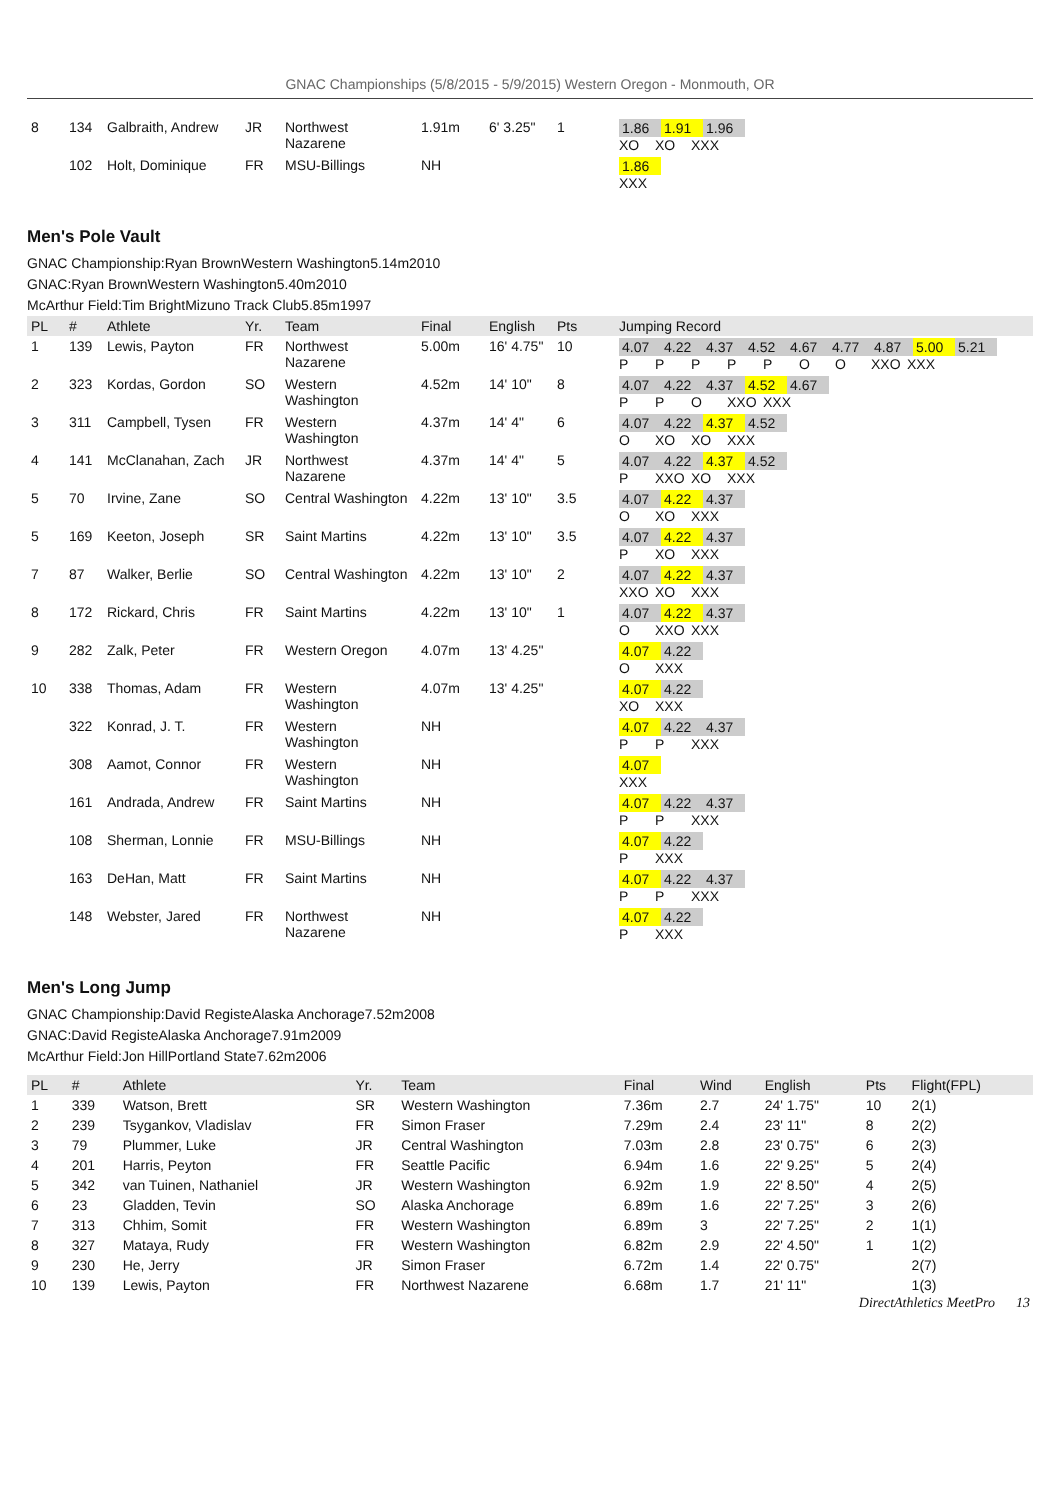GNAC Championships (5/8/2015 - 5/9/2015) Western Oregon - Monmouth, OR
| 8 | 134 | Galbraith, Andrew | JR | Northwest Nazarene | 1.91m | 6' 3.25" | 1 | 1.86 1.91 1.96 XO XO XXX |
| | 102 | Holt, Dominique | FR | MSU-Billings | NH | | | 1.86 XXX |
Men's Pole Vault
GNAC Championship:Ryan BrownWestern Washington5.14m2010
GNAC:Ryan BrownWestern Washington5.40m2010
McArthur Field:Tim BrightMizuno Track Club5.85m1997
| PL | # | Athlete | Yr. | Team | Final | English | Pts | Jumping Record |
| --- | --- | --- | --- | --- | --- | --- | --- | --- |
| 1 | 139 | Lewis, Payton | FR | Northwest Nazarene | 5.00m | 16' 4.75" | 10 | 4.07 4.22 4.37 4.52 4.67 4.77 4.87 5.00 5.21 P P P P P O O XXO XXX |
| 2 | 323 | Kordas, Gordon | SO | Western Washington | 4.52m | 14' 10" | 8 | 4.07 4.22 4.37 4.52 4.67 P P O XXO XXX |
| 3 | 311 | Campbell, Tysen | FR | Western Washington | 4.37m | 14' 4" | 6 | 4.07 4.22 4.37 4.52 O XO XO XXX |
| 4 | 141 | McClanahan, Zach | JR | Northwest Nazarene | 4.37m | 14' 4" | 5 | 4.07 4.22 4.37 4.52 P XXO XO XXX |
| 5 | 70 | Irvine, Zane | SO | Central Washington | 4.22m | 13' 10" | 3.5 | 4.07 4.22 4.37 O XO XXX |
| 5 | 169 | Keeton, Joseph | SR | Saint Martins | 4.22m | 13' 10" | 3.5 | 4.07 4.22 4.37 P XO XXX |
| 7 | 87 | Walker, Berlie | SO | Central Washington | 4.22m | 13' 10" | 2 | 4.07 4.22 4.37 XXO XO XXX |
| 8 | 172 | Rickard, Chris | FR | Saint Martins | 4.22m | 13' 10" | 1 | 4.07 4.22 4.37 O XXO XXX |
| 9 | 282 | Zalk, Peter | FR | Western Oregon | 4.07m | 13' 4.25" | | 4.07 4.22 O XXX |
| 10 | 338 | Thomas, Adam | FR | Western Washington | 4.07m | 13' 4.25" | | 4.07 4.22 XO XXX |
| | 322 | Konrad, J. T. | FR | Western Washington | NH | | | 4.07 4.22 4.37 P P XXX |
| | 308 | Aamot, Connor | FR | Western Washington | NH | | | 4.07 XXX |
| | 161 | Andrada, Andrew | FR | Saint Martins | NH | | | 4.07 4.22 4.37 P P XXX |
| | 108 | Sherman, Lonnie | FR | MSU-Billings | NH | | | 4.07 4.22 P XXX |
| | 163 | DeHan, Matt | FR | Saint Martins | NH | | | 4.07 4.22 4.37 P P XXX |
| | 148 | Webster, Jared | FR | Northwest Nazarene | NH | | | 4.07 4.22 P XXX |
Men's Long Jump
GNAC Championship:David RegisteAlaska Anchorage7.52m2008
GNAC:David RegisteAlaska Anchorage7.91m2009
McArthur Field:Jon HillPortland State7.62m2006
| PL | # | Athlete | Yr. | Team | Final | Wind | English | Pts | Flight(FPL) |
| --- | --- | --- | --- | --- | --- | --- | --- | --- | --- |
| 1 | 339 | Watson, Brett | SR | Western Washington | 7.36m | 2.7 | 24' 1.75" | 10 | 2(1) |
| 2 | 239 | Tsygankov, Vladislav | FR | Simon Fraser | 7.29m | 2.4 | 23' 11" | 8 | 2(2) |
| 3 | 79 | Plummer, Luke | JR | Central Washington | 7.03m | 2.8 | 23' 0.75" | 6 | 2(3) |
| 4 | 201 | Harris, Peyton | FR | Seattle Pacific | 6.94m | 1.6 | 22' 9.25" | 5 | 2(4) |
| 5 | 342 | van Tuinen, Nathaniel | JR | Western Washington | 6.92m | 1.9 | 22' 8.50" | 4 | 2(5) |
| 6 | 23 | Gladden, Tevin | SO | Alaska Anchorage | 6.89m | 1.6 | 22' 7.25" | 3 | 2(6) |
| 7 | 313 | Chhim, Somit | FR | Western Washington | 6.89m | 3 | 22' 7.25" | 2 | 1(1) |
| 8 | 327 | Mataya, Rudy | FR | Western Washington | 6.82m | 2.9 | 22' 4.50" | 1 | 1(2) |
| 9 | 230 | He, Jerry | JR | Simon Fraser | 6.72m | 1.4 | 22' 0.75" | | 2(7) |
| 10 | 139 | Lewis, Payton | FR | Northwest Nazarene | 6.68m | 1.7 | 21' 11" | | 1(3) |
DirectAthletics MeetPro 13